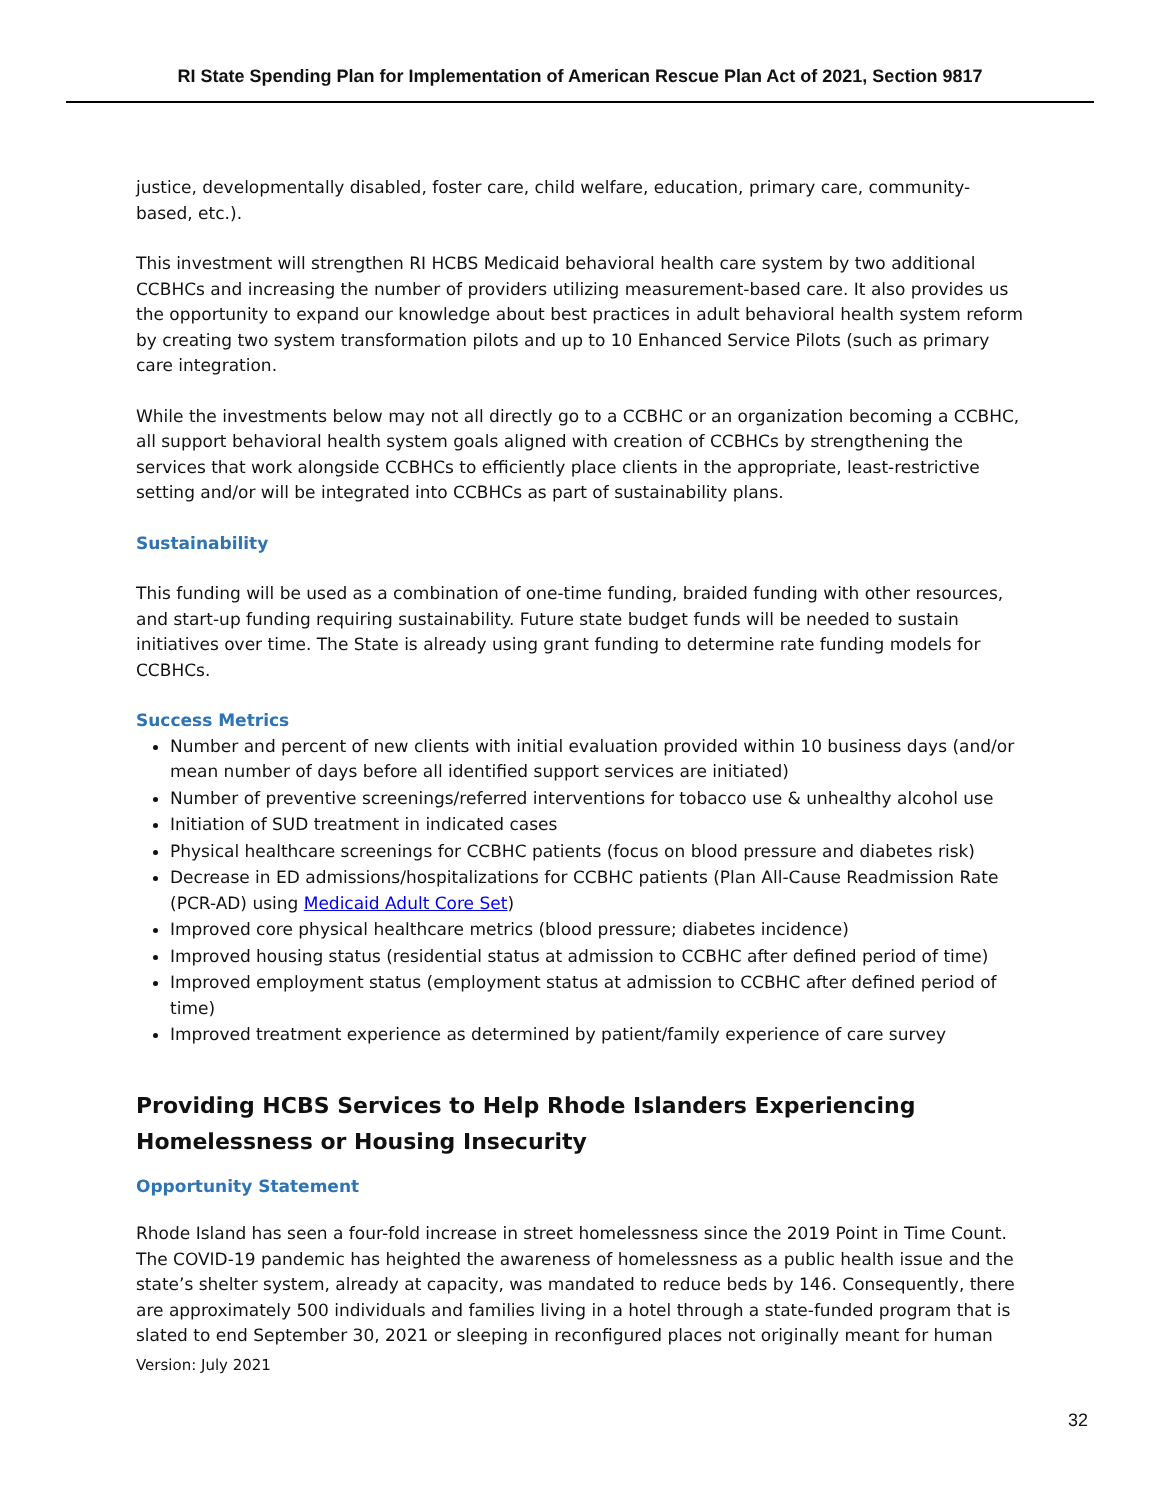RI State Spending Plan for Implementation of American Rescue Plan Act of 2021, Section 9817
justice, developmentally disabled, foster care, child welfare, education, primary care, community-based, etc.).
This investment will strengthen RI HCBS Medicaid behavioral health care system by two additional CCBHCs and increasing the number of providers utilizing measurement-based care. It also provides us the opportunity to expand our knowledge about best practices in adult behavioral health system reform by creating two system transformation pilots and up to 10 Enhanced Service Pilots (such as primary care integration.
While the investments below may not all directly go to a CCBHC or an organization becoming a CCBHC, all support behavioral health system goals aligned with creation of CCBHCs by strengthening the services that work alongside CCBHCs to efficiently place clients in the appropriate, least-restrictive setting and/or will be integrated into CCBHCs as part of sustainability plans.
Sustainability
This funding will be used as a combination of one-time funding, braided funding with other resources, and start-up funding requiring sustainability. Future state budget funds will be needed to sustain initiatives over time. The State is already using grant funding to determine rate funding models for CCBHCs.
Success Metrics
Number and percent of new clients with initial evaluation provided within 10 business days (and/or mean number of days before all identified support services are initiated)
Number of preventive screenings/referred interventions for tobacco use & unhealthy alcohol use
Initiation of SUD treatment in indicated cases
Physical healthcare screenings for CCBHC patients (focus on blood pressure and diabetes risk)
Decrease in ED admissions/hospitalizations for CCBHC patients (Plan All-Cause Readmission Rate (PCR-AD) using Medicaid Adult Core Set)
Improved core physical healthcare metrics (blood pressure; diabetes incidence)
Improved housing status (residential status at admission to CCBHC after defined period of time)
Improved employment status (employment status at admission to CCBHC after defined period of time)
Improved treatment experience as determined by patient/family experience of care survey
Providing HCBS Services to Help Rhode Islanders Experiencing Homelessness or Housing Insecurity
Opportunity Statement
Rhode Island has seen a four-fold increase in street homelessness since the 2019 Point in Time Count. The COVID-19 pandemic has heighted the awareness of homelessness as a public health issue and the state’s shelter system, already at capacity, was mandated to reduce beds by 146. Consequently, there are approximately 500 individuals and families living in a hotel through a state-funded program that is slated to end September 30, 2021 or sleeping in reconfigured places not originally meant for human
Version: July 2021
32